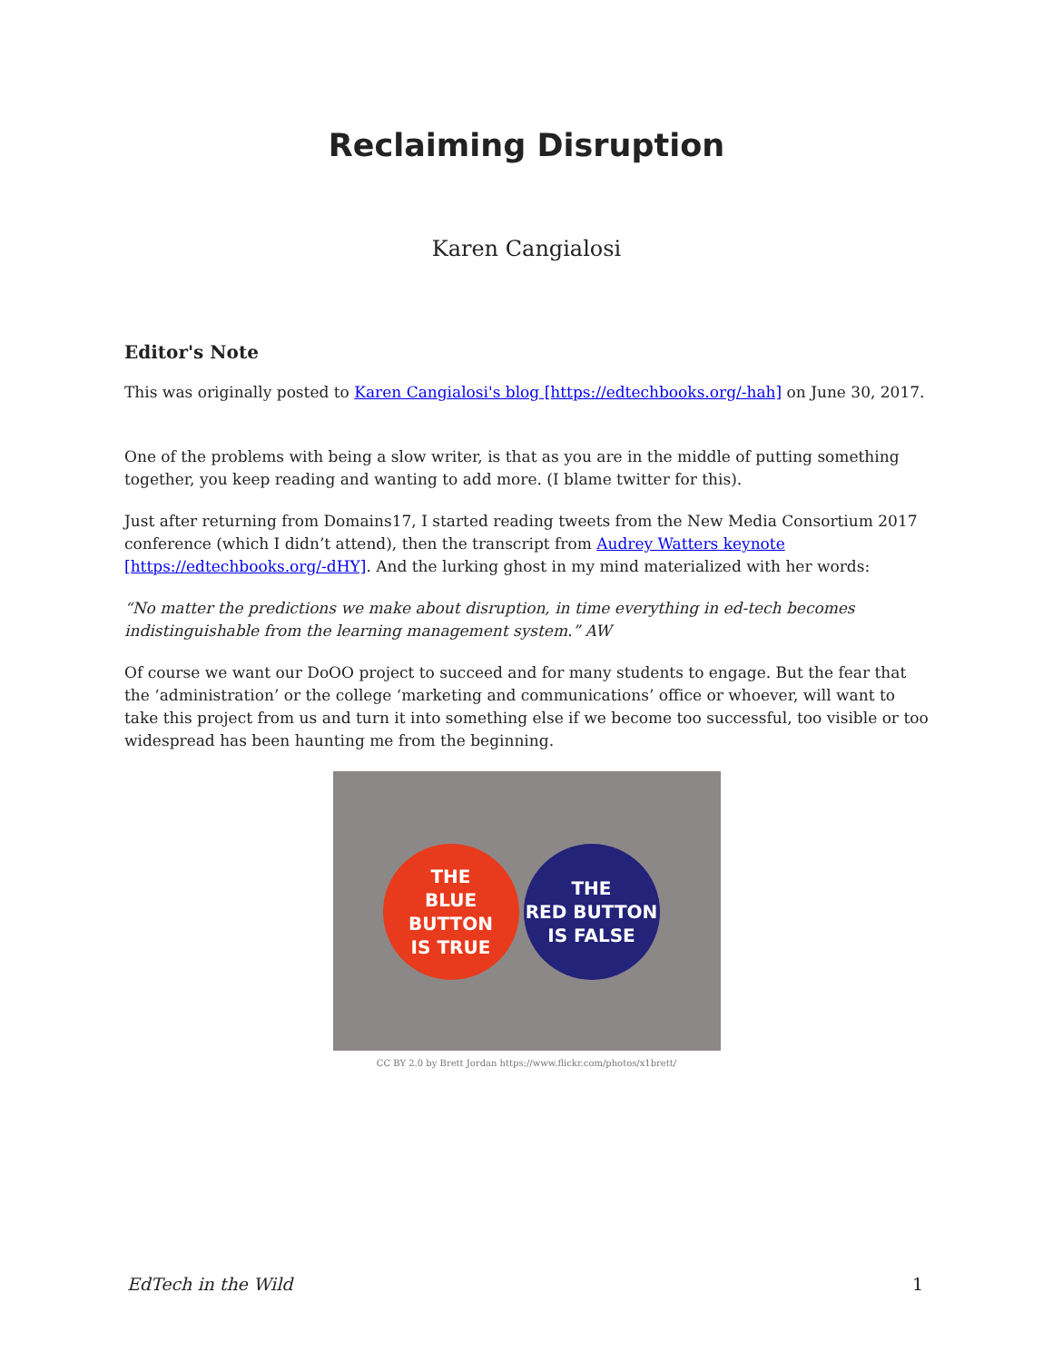Reclaiming Disruption
Karen Cangialosi
Editor's Note
This was originally posted to Karen Cangialosi's blog [https://edtechbooks.org/-hah] on June 30, 2017.
One of the problems with being a slow writer, is that as you are in the middle of putting something together, you keep reading and wanting to add more. (I blame twitter for this).
Just after returning from Domains17, I started reading tweets from the New Media Consortium 2017 conference (which I didn’t attend), then the transcript from Audrey Watters keynote [https://edtechbooks.org/-dHY]. And the lurking ghost in my mind materialized with her words:
“No matter the predictions we make about disruption, in time everything in ed-tech becomes indistinguishable from the learning management system.” AW
Of course we want our DoOO project to succeed and for many students to engage. But the fear that the ‘administration’ or the college ‘marketing and communications’ office or whoever, will want to take this project from us and turn it into something else if we become too successful, too visible or too widespread has been haunting me from the beginning.
THE
BLUE BUTTON
IS TRUE
THE
RED BUTTON
IS FALSE
CC BY 2.0 by Brett Jordan https://www.flickr.com/photos/x1brett/
EdTech in the Wild 1